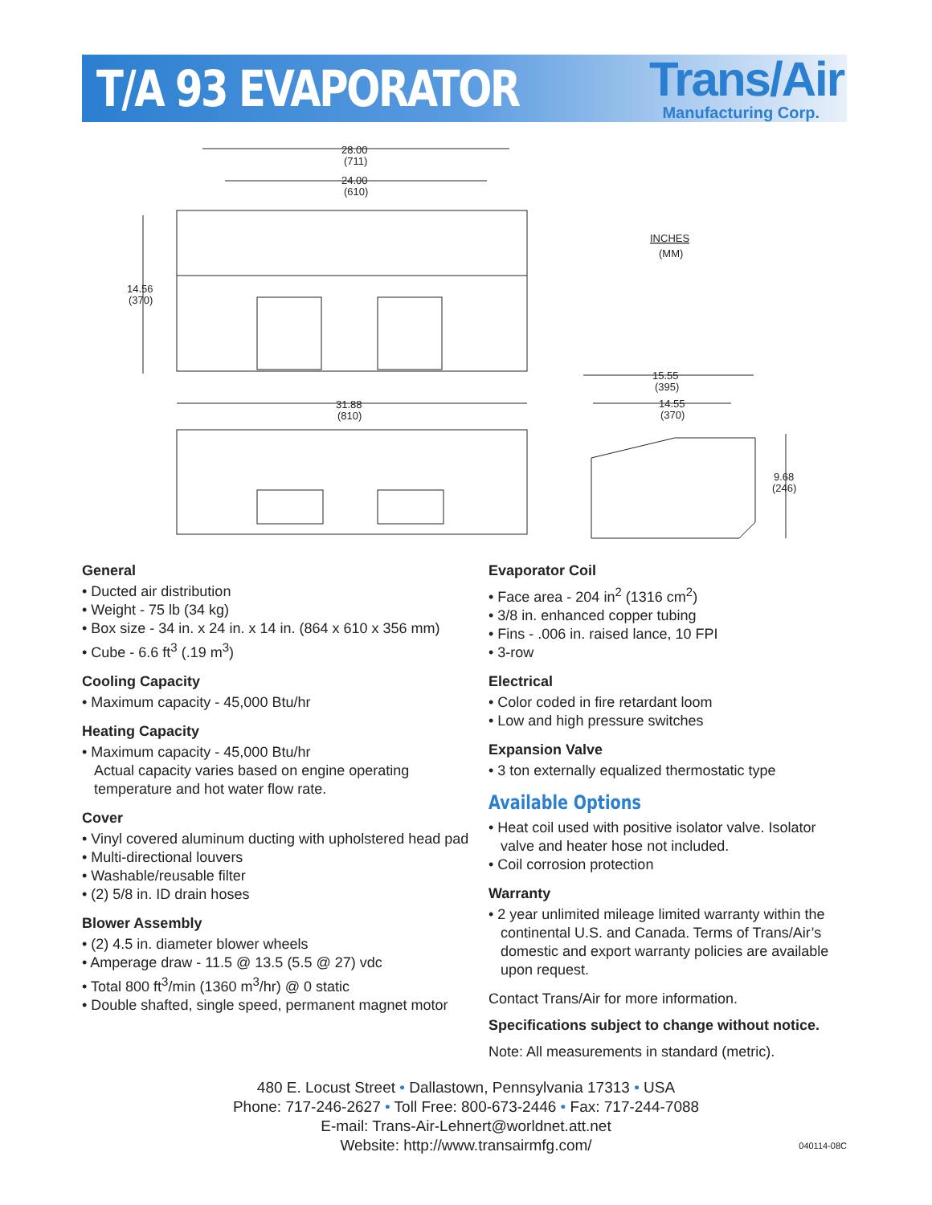T/A 93 EVAPORATOR
Trans/Air
Manufacturing Corp.
28.00
(711)
24.00
(610)
14.56
(370)
31.88
(810)
INCHES
(MM)
15.55
(395)
14.55
(370)
9.68
(246)
General
• Ducted air distribution
• Weight - 75 lb (34 kg)
• Box size - 34 in. x 24 in. x 14 in. (864 x 610 x 356 mm)
• Cube - 6.6 ft<sup>3</sup> (.19 m<sup>3</sup>)
Cooling Capacity
• Maximum capacity - 45,000 Btu/hr
Heating Capacity
• Maximum capacity - 45,000 Btu/hr
Actual capacity varies based on engine operating temperature and hot water flow rate.
Cover
• Vinyl covered aluminum ducting with upholstered head pad
• Multi-directional louvers
• Washable/reusable filter
• (2) 5/8 in. ID drain hoses
Blower Assembly
• (2) 4.5 in. diameter blower wheels
• Amperage draw - 11.5 @ 13.5 (5.5 @ 27) vdc
• Total 800 ft<sup>3</sup>/min (1360 m<sup>3</sup>/hr) @ 0 static
• Double shafted, single speed, permanent magnet motor
Evaporator Coil
• Face area - 204 in<sup>2</sup> (1316 cm<sup>2</sup>)
• 3/8 in. enhanced copper tubing
• Fins - .006 in. raised lance, 10 FPI
• 3-row
Electrical
• Color coded in fire retardant loom
• Low and high pressure switches
Expansion Valve
• 3 ton externally equalized thermostatic type
Available Options
• Heat coil used with positive isolator valve. Isolator valve and heater hose not included.
• Coil corrosion protection
Warranty
• 2 year unlimited mileage limited warranty within the continental U.S. and Canada. Terms of Trans/Air’s domestic and export warranty policies are available upon request.
Contact Trans/Air for more information.
Specifications subject to change without notice.
Note: All measurements in standard (metric).
480 E. Locust Street • Dallastown, Pennsylvania 17313 • USA
Phone: 717-246-2627 • Toll Free: 800-673-2446 • Fax: 717-244-7088
E-mail: Trans-Air-Lehnert@worldnet.att.net
Website: http://www.transairmfg.com/
040114-08C